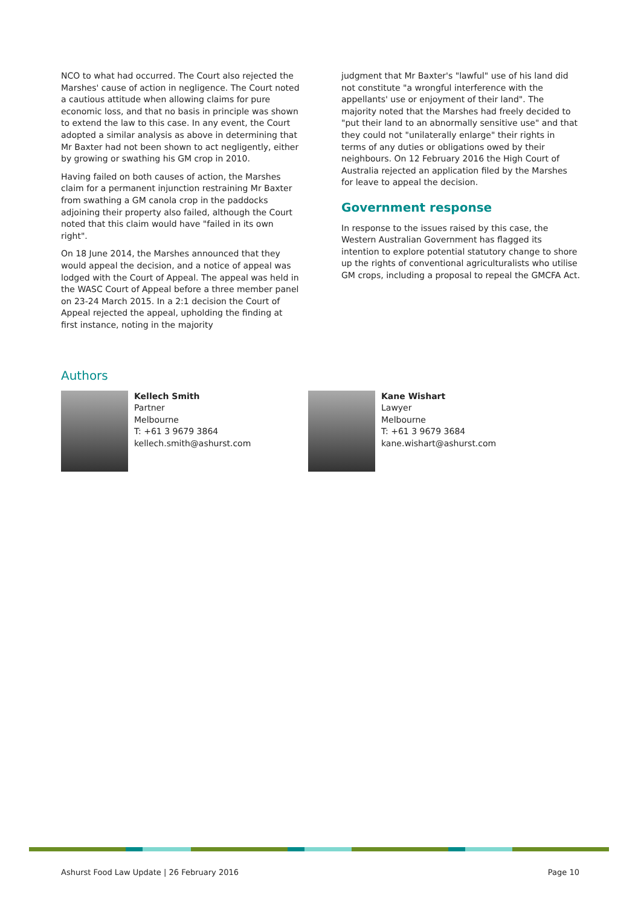NCO to what had occurred. The Court also rejected the Marshes' cause of action in negligence. The Court noted a cautious attitude when allowing claims for pure economic loss, and that no basis in principle was shown to extend the law to this case. In any event, the Court adopted a similar analysis as above in determining that Mr Baxter had not been shown to act negligently, either by growing or swathing his GM crop in 2010.
Having failed on both causes of action, the Marshes claim for a permanent injunction restraining Mr Baxter from swathing a GM canola crop in the paddocks adjoining their property also failed, although the Court noted that this claim would have "failed in its own right".
On 18 June 2014, the Marshes announced that they would appeal the decision, and a notice of appeal was lodged with the Court of Appeal. The appeal was held in the WASC Court of Appeal before a three member panel on 23-24 March 2015. In a 2:1 decision the Court of Appeal rejected the appeal, upholding the finding at first instance, noting in the majority
judgment that Mr Baxter's "lawful" use of his land did not constitute "a wrongful interference with the appellants' use or enjoyment of their land". The majority noted that the Marshes had freely decided to "put their land to an abnormally sensitive use" and that they could not "unilaterally enlarge" their rights in terms of any duties or obligations owed by their neighbours. On 12 February 2016 the High Court of Australia rejected an application filed by the Marshes for leave to appeal the decision.
Government response
In response to the issues raised by this case, the Western Australian Government has flagged its intention to explore potential statutory change to shore up the rights of conventional agriculturalists who utilise GM crops, including a proposal to repeal the GMCFA Act.
Authors
Kellech Smith
Partner
Melbourne
T: +61 3 9679 3864
kellech.smith@ashurst.com
Kane Wishart
Lawyer
Melbourne
T: +61 3 9679 3684
kane.wishart@ashurst.com
Ashurst Food Law Update | 26 February 2016 Page 10